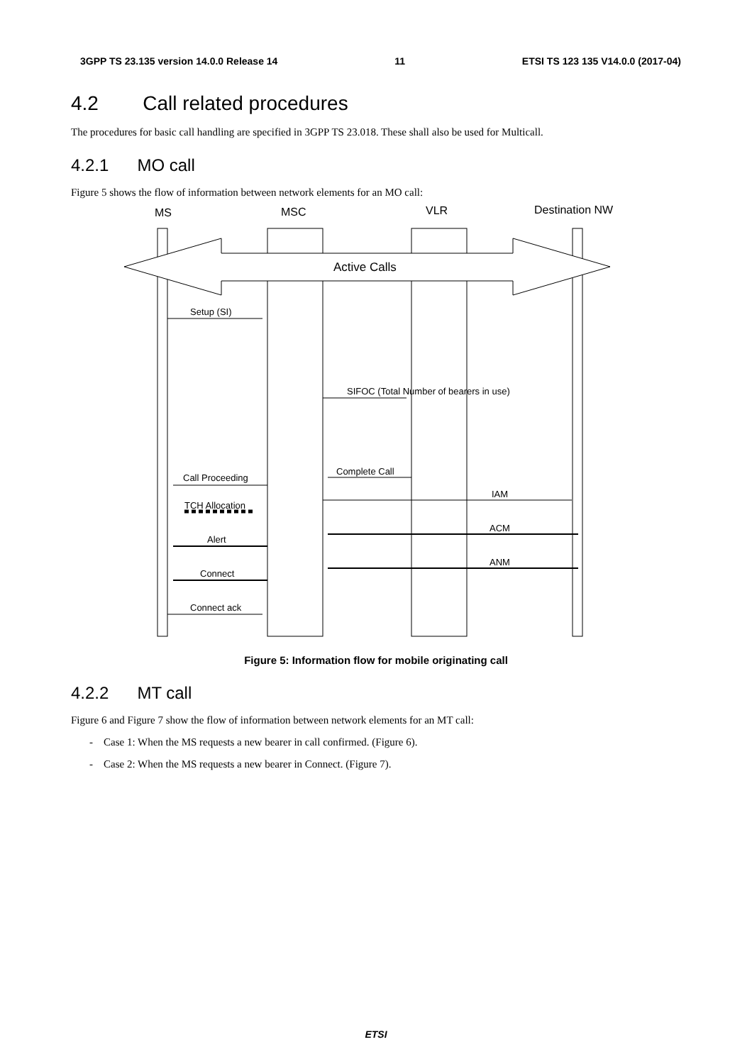3GPP TS 23.135 version 14.0.0 Release 14 11 ETSI TS 123 135 V14.0.0 (2017-04)
4.2 Call related procedures
The procedures for basic call handling are specified in 3GPP TS 23.018. These shall also be used for Multicall.
4.2.1 MO call
Figure 5 shows the flow of information between network elements for an MO call:
MS
MSC
VLR
Destination NW
Active Calls
Setup (SI)
SIFOC (Total Number of bearers in use)
Complete Call
Call Proceeding
IAM
TCH Allocation
ACM
Alert
ANM
Connect
Connect ack
Figure 5: Information flow for mobile originating call
4.2.2 MT call
Figure 6 and Figure 7 show the flow of information between network elements for an MT call:
- Case 1: When the MS requests a new bearer in call confirmed. (Figure 6).
- Case 2: When the MS requests a new bearer in Connect. (Figure 7).
ETSI